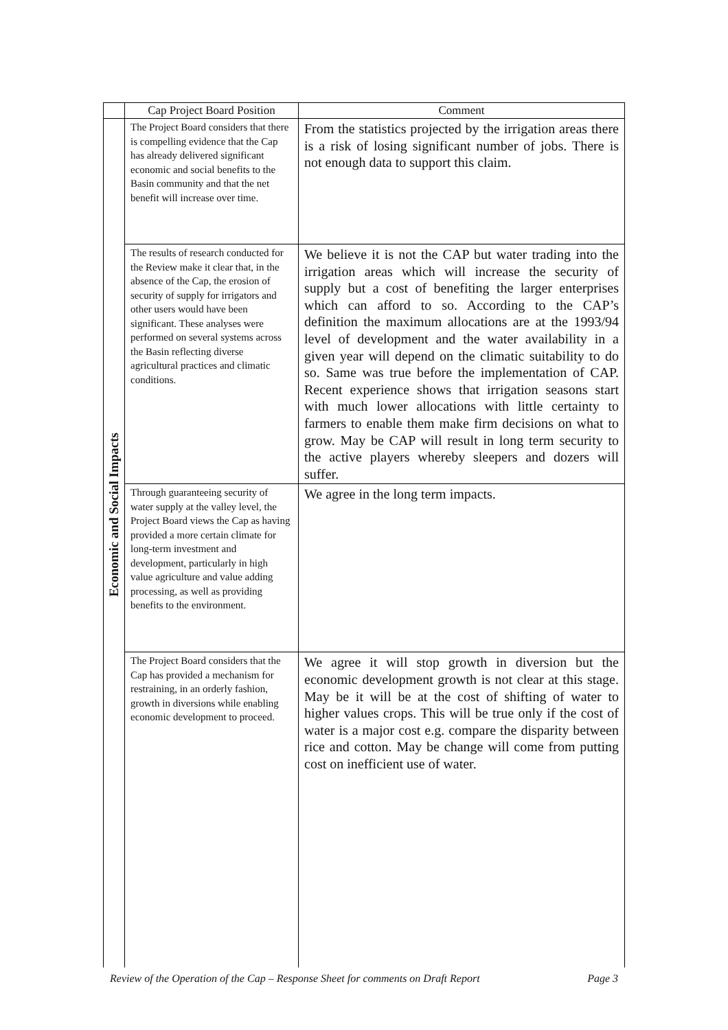| | Cap Project Board Position | Comment |
| --- | --- | --- |
| Economic and Social Impacts | The Project Board considers that there is compelling evidence that the Cap has already delivered significant economic and social benefits to the Basin community and that the net benefit will increase over time. | From the statistics projected by the irrigation areas there is a risk of losing significant number of jobs. There is not enough data to support this claim. |
| | The results of research conducted for the Review make it clear that, in the absence of the Cap, the erosion of security of supply for irrigators and other users would have been significant. These analyses were performed on several systems across the Basin reflecting diverse agricultural practices and climatic conditions. | We believe it is not the CAP but water trading into the irrigation areas which will increase the security of supply but a cost of benefiting the larger enterprises which can afford to so. According to the CAP’s definition the maximum allocations are at the 1993/94 level of development and the water availability in a given year will depend on the climatic suitability to do so. Same was true before the implementation of CAP. Recent experience shows that irrigation seasons start with much lower allocations with little certainty to farmers to enable them make firm decisions on what to grow. May be CAP will result in long term security to the active players whereby sleepers and dozers will suffer. |
| | Through guaranteeing security of water supply at the valley level, the Project Board views the Cap as having provided a more certain climate for long-term investment and development, particularly in high value agriculture and value adding processing, as well as providing benefits to the environment. | We agree in the long term impacts. |
| | The Project Board considers that the Cap has provided a mechanism for restraining, in an orderly fashion, growth in diversions while enabling economic development to proceed. | We agree it will stop growth in diversion but the economic development growth is not clear at this stage. May be it will be at the cost of shifting of water to higher values crops. This will be true only if the cost of water is a major cost e.g. compare the disparity between rice and cotton. May be change will come from putting cost on inefficient use of water. |
Review of the Operation of the Cap – Response Sheet for comments on Draft Report Page 3